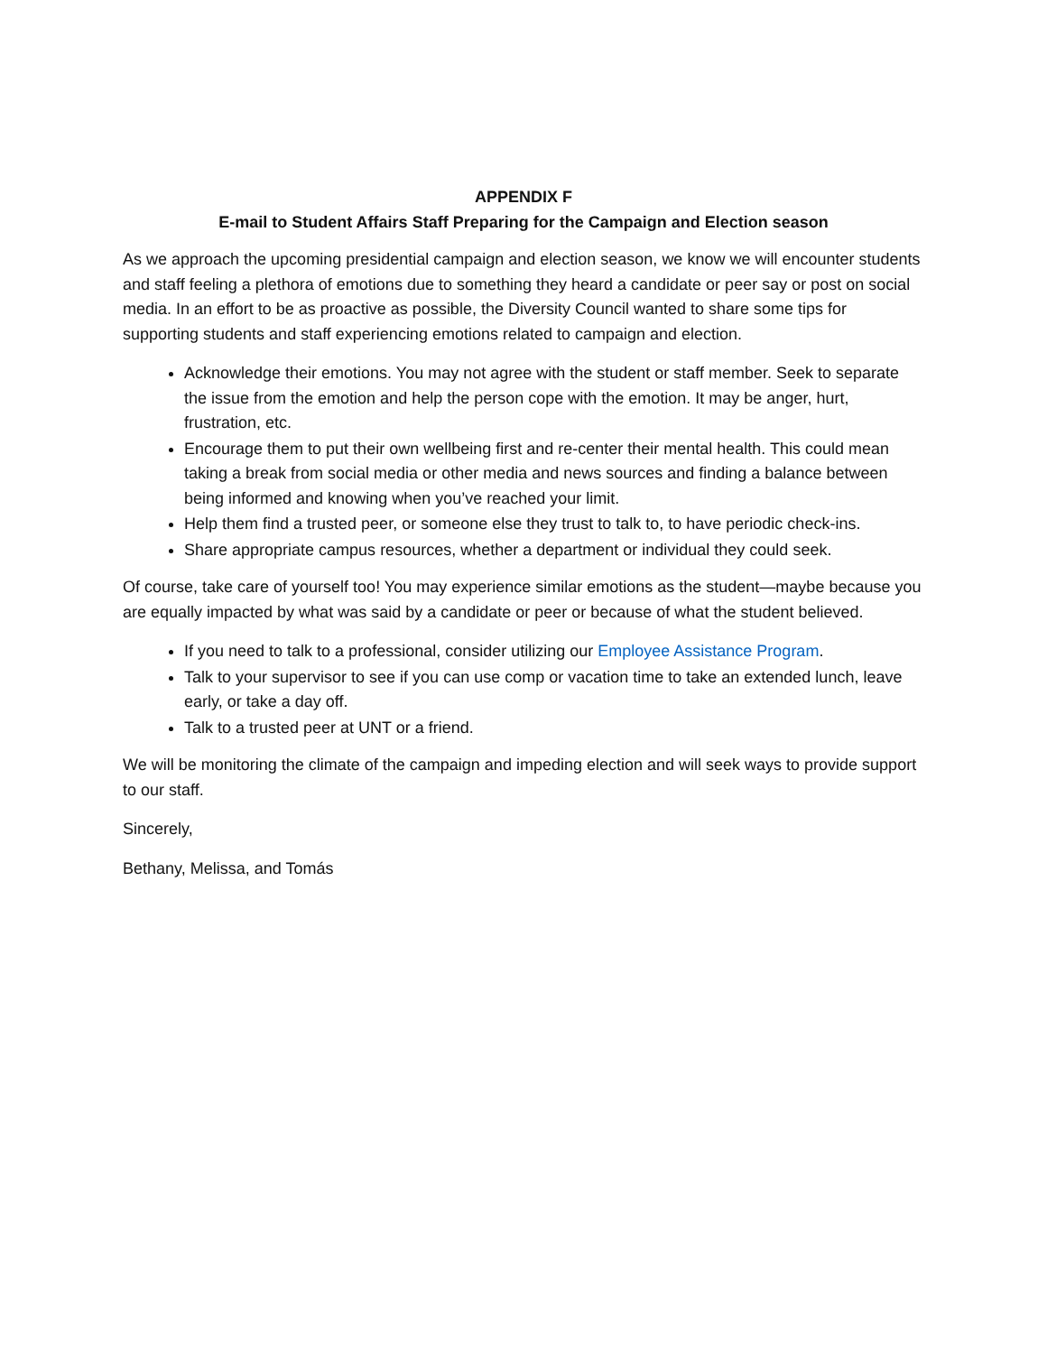APPENDIX F
E-mail to Student Affairs Staff Preparing for the Campaign and Election season
As we approach the upcoming presidential campaign and election season, we know we will encounter students and staff feeling a plethora of emotions due to something they heard a candidate or peer say or post on social media. In an effort to be as proactive as possible, the Diversity Council wanted to share some tips for supporting students and staff experiencing emotions related to campaign and election.
Acknowledge their emotions. You may not agree with the student or staff member. Seek to separate the issue from the emotion and help the person cope with the emotion. It may be anger, hurt, frustration, etc.
Encourage them to put their own wellbeing first and re-center their mental health. This could mean taking a break from social media or other media and news sources and finding a balance between being informed and knowing when you’ve reached your limit.
Help them find a trusted peer, or someone else they trust to talk to, to have periodic check-ins.
Share appropriate campus resources, whether a department or individual they could seek.
Of course, take care of yourself too! You may experience similar emotions as the student—maybe because you are equally impacted by what was said by a candidate or peer or because of what the student believed.
If you need to talk to a professional, consider utilizing our Employee Assistance Program.
Talk to your supervisor to see if you can use comp or vacation time to take an extended lunch, leave early, or take a day off.
Talk to a trusted peer at UNT or a friend.
We will be monitoring the climate of the campaign and impeding election and will seek ways to provide support to our staff.
Sincerely,
Bethany, Melissa, and Tomás